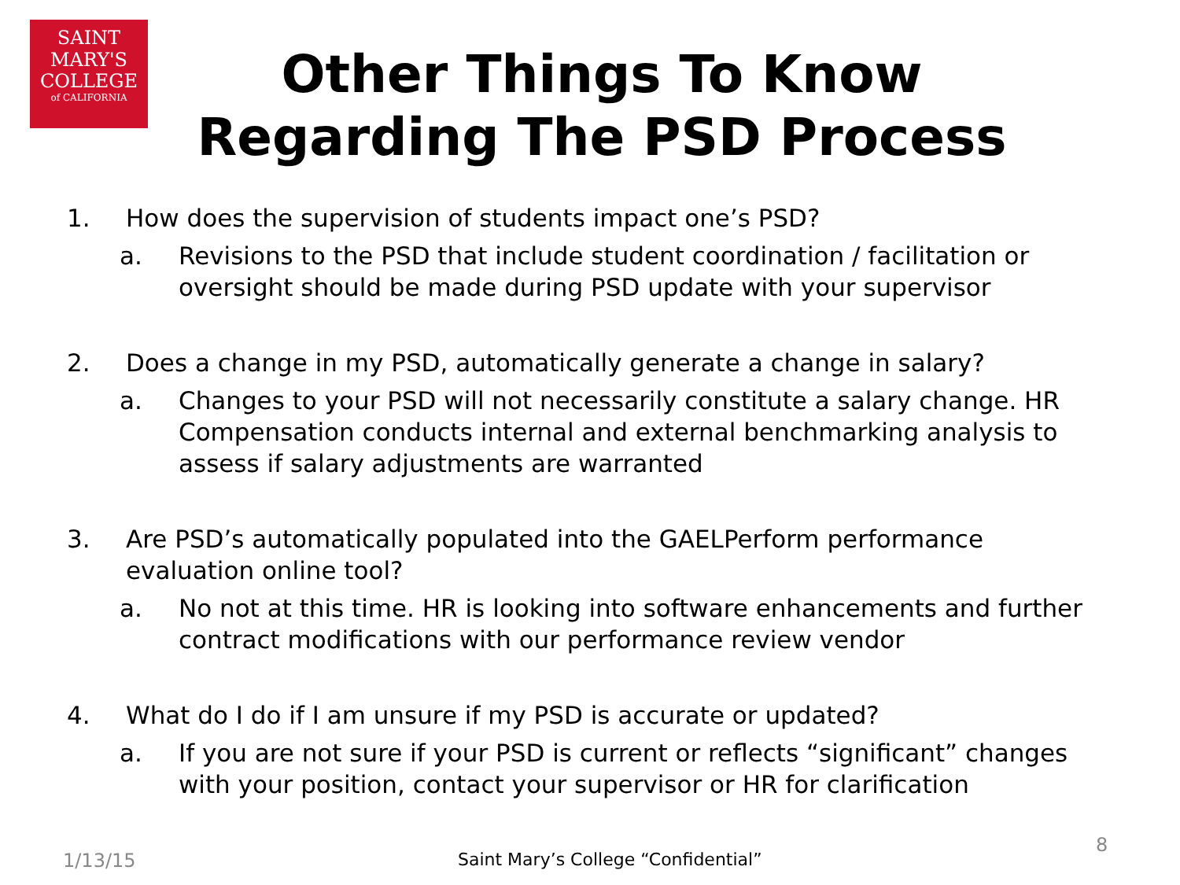SAINT
MARY'S
COLLEGE
of CALIFORNIA
Other Things To Know
Regarding The PSD Process
1. How does the supervision of students impact one’s PSD?
a. Revisions to the PSD that include student coordination / facilitation or oversight should be made during PSD update with your supervisor
2. Does a change in my PSD, automatically generate a change in salary?
a. Changes to your PSD will not necessarily constitute a salary change. HR Compensation conducts internal and external benchmarking analysis to assess if salary adjustments are warranted
3. Are PSD’s automatically populated into the GAELPerform performance evaluation online tool?
a. No not at this time. HR is looking into software enhancements and further contract modifications with our performance review vendor
4. What do I do if I am unsure if my PSD is accurate or updated?
a. If you are not sure if your PSD is current or reflects “significant” changes with your position, contact your supervisor or HR for clarification
1/13/15
Saint Mary’s College “Confidential”
8